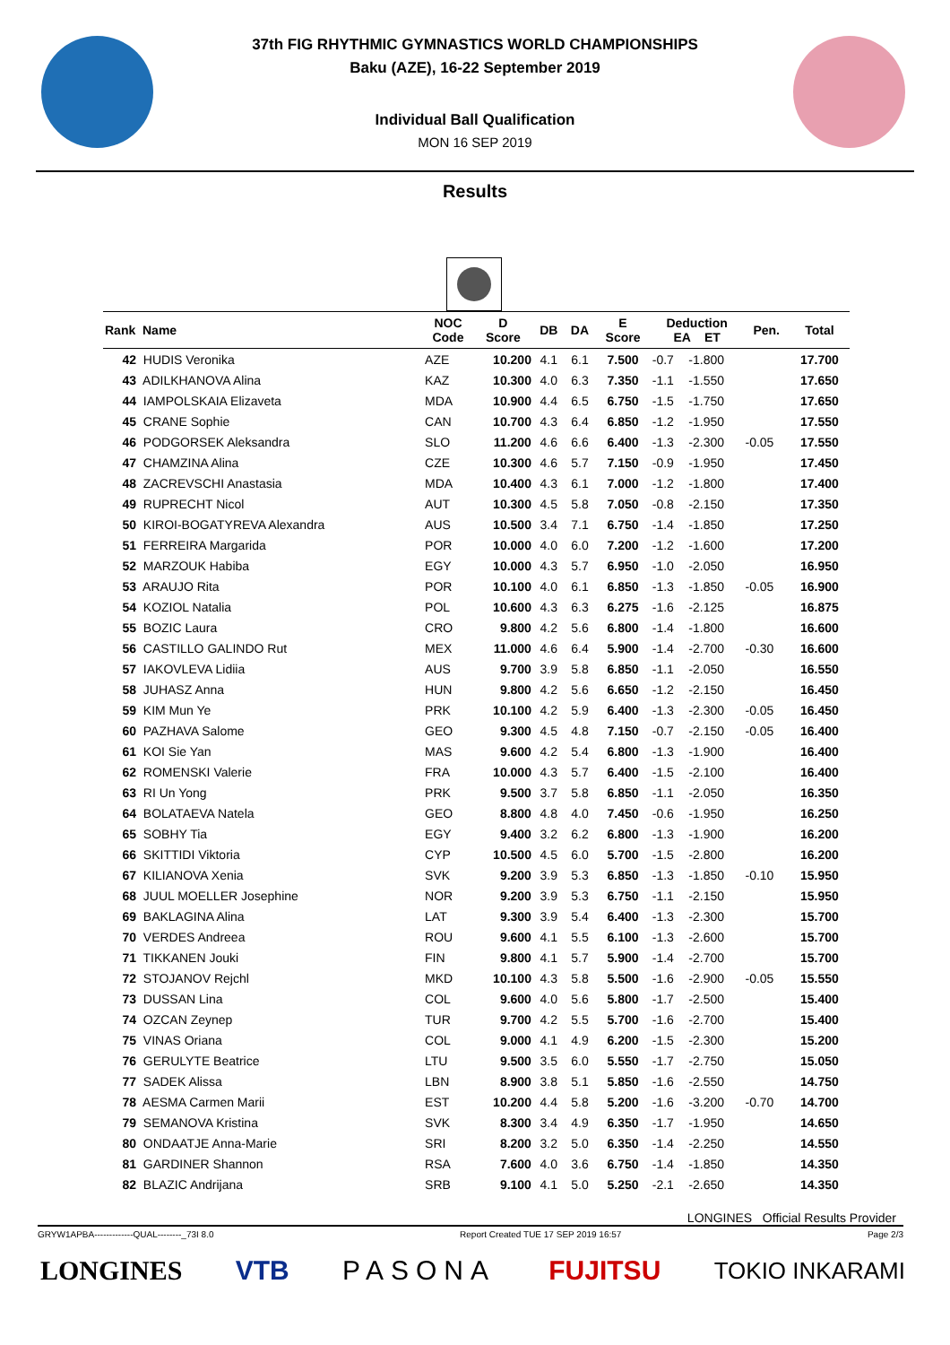37th FIG RHYTHMIC GYMNASTICS WORLD CHAMPIONSHIPS
Baku (AZE), 16-22 September 2019
Individual Ball Qualification
MON 16 SEP 2019
Results
| Rank Name | NOC Code | D Score | DB | DA | E Score | Deduction EA ET | | Pen. | Total |
| --- | --- | --- | --- | --- | --- | --- | --- | --- | --- |
| 42 HUDIS Veronika | AZE | 10.200 | 4.1 | 6.1 | 7.500 | -0.7 | -1.800 | | 17.700 |
| 43 ADILKHANOVA Alina | KAZ | 10.300 | 4.0 | 6.3 | 7.350 | -1.1 | -1.550 | | 17.650 |
| 44 IAMPOLSKAIA Elizaveta | MDA | 10.900 | 4.4 | 6.5 | 6.750 | -1.5 | -1.750 | | 17.650 |
| 45 CRANE Sophie | CAN | 10.700 | 4.3 | 6.4 | 6.850 | -1.2 | -1.950 | | 17.550 |
| 46 PODGORSEK Aleksandra | SLO | 11.200 | 4.6 | 6.6 | 6.400 | -1.3 | -2.300 | -0.05 | 17.550 |
| 47 CHAMZINA Alina | CZE | 10.300 | 4.6 | 5.7 | 7.150 | -0.9 | -1.950 | | 17.450 |
| 48 ZACREVSCHI Anastasia | MDA | 10.400 | 4.3 | 6.1 | 7.000 | -1.2 | -1.800 | | 17.400 |
| 49 RUPRECHT Nicol | AUT | 10.300 | 4.5 | 5.8 | 7.050 | -0.8 | -2.150 | | 17.350 |
| 50 KIROI-BOGATYREVA Alexandra | AUS | 10.500 | 3.4 | 7.1 | 6.750 | -1.4 | -1.850 | | 17.250 |
| 51 FERREIRA Margarida | POR | 10.000 | 4.0 | 6.0 | 7.200 | -1.2 | -1.600 | | 17.200 |
| 52 MARZOUK Habiba | EGY | 10.000 | 4.3 | 5.7 | 6.950 | -1.0 | -2.050 | | 16.950 |
| 53 ARAUJO Rita | POR | 10.100 | 4.0 | 6.1 | 6.850 | -1.3 | -1.850 | -0.05 | 16.900 |
| 54 KOZIOL Natalia | POL | 10.600 | 4.3 | 6.3 | 6.275 | -1.6 | -2.125 | | 16.875 |
| 55 BOZIC Laura | CRO | 9.800 | 4.2 | 5.6 | 6.800 | -1.4 | -1.800 | | 16.600 |
| 56 CASTILLO GALINDO Rut | MEX | 11.000 | 4.6 | 6.4 | 5.900 | -1.4 | -2.700 | -0.30 | 16.600 |
| 57 IAKOVLEVA Lidiia | AUS | 9.700 | 3.9 | 5.8 | 6.850 | -1.1 | -2.050 | | 16.550 |
| 58 JUHASZ Anna | HUN | 9.800 | 4.2 | 5.6 | 6.650 | -1.2 | -2.150 | | 16.450 |
| 59 KIM Mun Ye | PRK | 10.100 | 4.2 | 5.9 | 6.400 | -1.3 | -2.300 | -0.05 | 16.450 |
| 60 PAZHAVA Salome | GEO | 9.300 | 4.5 | 4.8 | 7.150 | -0.7 | -2.150 | -0.05 | 16.400 |
| 61 KOI Sie Yan | MAS | 9.600 | 4.2 | 5.4 | 6.800 | -1.3 | -1.900 | | 16.400 |
| 62 ROMENSKI Valerie | FRA | 10.000 | 4.3 | 5.7 | 6.400 | -1.5 | -2.100 | | 16.400 |
| 63 RI Un Yong | PRK | 9.500 | 3.7 | 5.8 | 6.850 | -1.1 | -2.050 | | 16.350 |
| 64 BOLATAEVA Natela | GEO | 8.800 | 4.8 | 4.0 | 7.450 | -0.6 | -1.950 | | 16.250 |
| 65 SOBHY Tia | EGY | 9.400 | 3.2 | 6.2 | 6.800 | -1.3 | -1.900 | | 16.200 |
| 66 SKITTIDI Viktoria | CYP | 10.500 | 4.5 | 6.0 | 5.700 | -1.5 | -2.800 | | 16.200 |
| 67 KILIANOVA Xenia | SVK | 9.200 | 3.9 | 5.3 | 6.850 | -1.3 | -1.850 | -0.10 | 15.950 |
| 68 JUUL MOELLER Josephine | NOR | 9.200 | 3.9 | 5.3 | 6.750 | -1.1 | -2.150 | | 15.950 |
| 69 BAKLAGINA Alina | LAT | 9.300 | 3.9 | 5.4 | 6.400 | -1.3 | -2.300 | | 15.700 |
| 70 VERDES Andreea | ROU | 9.600 | 4.1 | 5.5 | 6.100 | -1.3 | -2.600 | | 15.700 |
| 71 TIKKANEN Jouki | FIN | 9.800 | 4.1 | 5.7 | 5.900 | -1.4 | -2.700 | | 15.700 |
| 72 STOJANOV Rejchl | MKD | 10.100 | 4.3 | 5.8 | 5.500 | -1.6 | -2.900 | -0.05 | 15.550 |
| 73 DUSSAN Lina | COL | 9.600 | 4.0 | 5.6 | 5.800 | -1.7 | -2.500 | | 15.400 |
| 74 OZCAN Zeynep | TUR | 9.700 | 4.2 | 5.5 | 5.700 | -1.6 | -2.700 | | 15.400 |
| 75 VINAS Oriana | COL | 9.000 | 4.1 | 4.9 | 6.200 | -1.5 | -2.300 | | 15.200 |
| 76 GERULYTE Beatrice | LTU | 9.500 | 3.5 | 6.0 | 5.550 | -1.7 | -2.750 | | 15.050 |
| 77 SADEK Alissa | LBN | 8.900 | 3.8 | 5.1 | 5.850 | -1.6 | -2.550 | | 14.750 |
| 78 AESMA Carmen Marii | EST | 10.200 | 4.4 | 5.8 | 5.200 | -1.6 | -3.200 | -0.70 | 14.700 |
| 79 SEMANOVA Kristina | SVK | 8.300 | 3.4 | 4.9 | 6.350 | -1.7 | -1.950 | | 14.650 |
| 80 ONDAATJE Anna-Marie | SRI | 8.200 | 3.2 | 5.0 | 6.350 | -1.4 | -2.250 | | 14.550 |
| 81 GARDINER Shannon | RSA | 7.600 | 4.0 | 3.6 | 6.750 | -1.4 | -1.850 | | 14.350 |
| 82 BLAZIC Andrijana | SRB | 9.100 | 4.1 | 5.0 | 5.250 | -2.1 | -2.650 | | 14.350 |
LONGINES Official Results Provider
GRYW1APBA-------------QUAL--------_73I 8.0 Report Created TUE 17 SEP 2019 16:57 Page 2/3
LONGINES VTB PASONA FUJITSU TOKIO INKARAMI